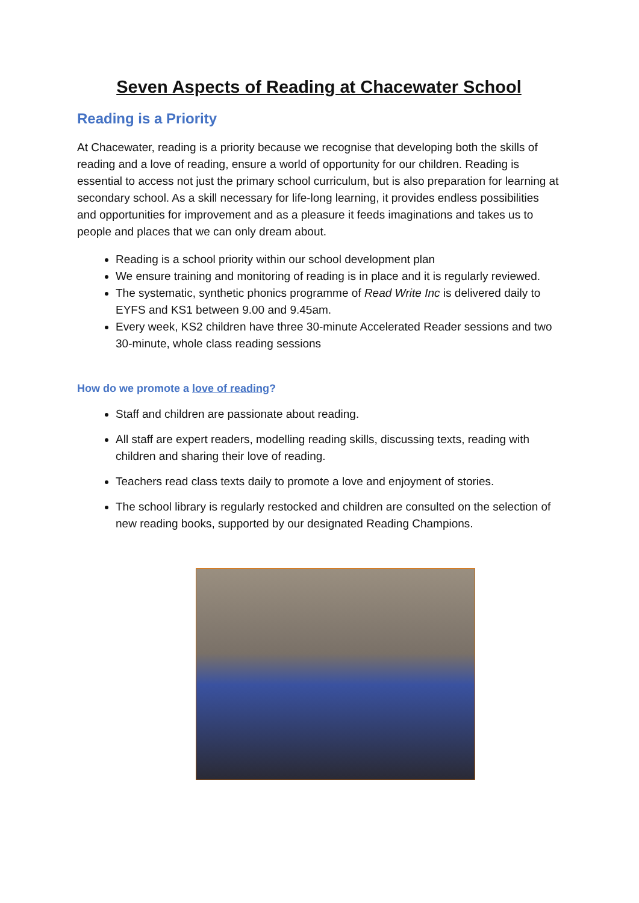Seven Aspects of Reading at Chacewater School
Reading is a Priority
At Chacewater, reading is a priority because we recognise that developing both the skills of reading and a love of reading, ensure a world of opportunity for our children. Reading is essential to access not just the primary school curriculum, but is also preparation for learning at secondary school. As a skill necessary for life-long learning, it provides endless possibilities and opportunities for improvement and as a pleasure it feeds imaginations and takes us to people and places that we can only dream about.
Reading is a school priority within our school development plan
We ensure training and monitoring of reading is in place and it is regularly reviewed.
The systematic, synthetic phonics programme of Read Write Inc is delivered daily to EYFS and KS1 between 9.00 and 9.45am.
Every week, KS2 children have three 30-minute Accelerated Reader sessions and two 30-minute, whole class reading sessions
How do we promote a love of reading?
Staff and children are passionate about reading.
All staff are expert readers, modelling reading skills, discussing texts, reading with children and sharing their love of reading.
Teachers read class texts daily to promote a love and enjoyment of stories.
The school library is regularly restocked and children are consulted on the selection of new reading books, supported by our designated Reading Champions.